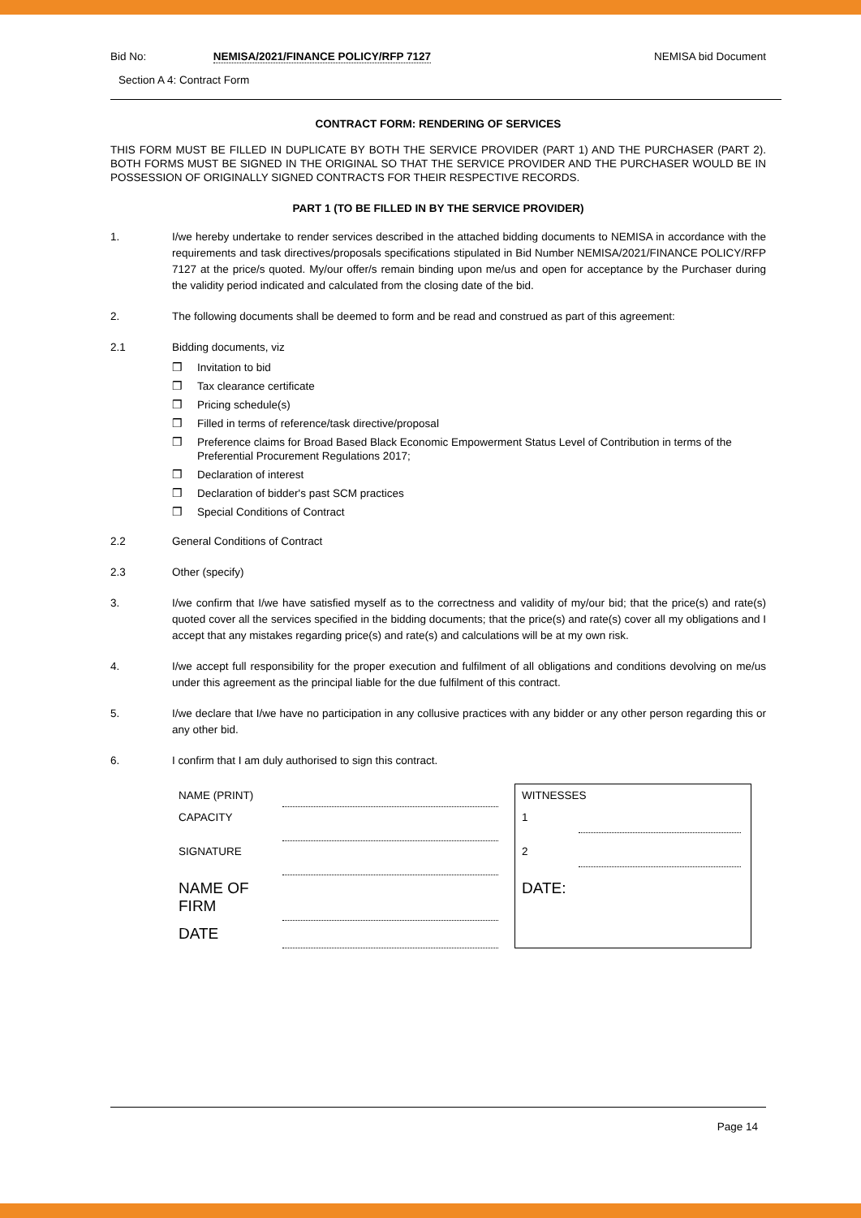Bid No: NEMISA/2021/FINANCE POLICY/RFP 7127 NEMISA bid Document
Section A 4: Contract Form
CONTRACT FORM: RENDERING OF SERVICES
THIS FORM MUST BE FILLED IN DUPLICATE BY BOTH THE SERVICE PROVIDER (PART 1) AND THE PURCHASER (PART 2). BOTH FORMS MUST BE SIGNED IN THE ORIGINAL SO THAT THE SERVICE PROVIDER AND THE PURCHASER WOULD BE IN POSSESSION OF ORIGINALLY SIGNED CONTRACTS FOR THEIR RESPECTIVE RECORDS.
PART 1 (TO BE FILLED IN BY THE SERVICE PROVIDER)
1. I/we hereby undertake to render services described in the attached bidding documents to NEMISA in accordance with the requirements and task directives/proposals specifications stipulated in Bid Number NEMISA/2021/FINANCE POLICY/RFP 7127 at the price/s quoted. My/our offer/s remain binding upon me/us and open for acceptance by the Purchaser during the validity period indicated and calculated from the closing date of the bid.
2. The following documents shall be deemed to form and be read and construed as part of this agreement:
2.1 Bidding documents, viz
❒ Invitation to bid
❒ Tax clearance certificate
❒ Pricing schedule(s)
❒ Filled in terms of reference/task directive/proposal
❒ Preference claims for Broad Based Black Economic Empowerment Status Level of Contribution in terms of the Preferential Procurement Regulations 2017;
❒ Declaration of interest
❒ Declaration of bidder's past SCM practices
❒ Special Conditions of Contract
2.2 General Conditions of Contract
2.3 Other (specify)
3. I/we confirm that I/we have satisfied myself as to the correctness and validity of my/our bid; that the price(s) and rate(s) quoted cover all the services specified in the bidding documents; that the price(s) and rate(s) cover all my obligations and I accept that any mistakes regarding price(s) and rate(s) and calculations will be at my own risk.
4. I/we accept full responsibility for the proper execution and fulfilment of all obligations and conditions devolving on me/us under this agreement as the principal liable for the due fulfilment of this contract.
5. I/we declare that I/we have no participation in any collusive practices with any bidder or any other person regarding this or any other bid.
6. I confirm that I am duly authorised to sign this contract.
| NAME (PRINT) | | | WITNESSES |
| CAPACITY | | | 1 |
| SIGNATURE | | | 2 |
| NAME OF FIRM | | | DATE: |
| DATE | | | |
Page 14